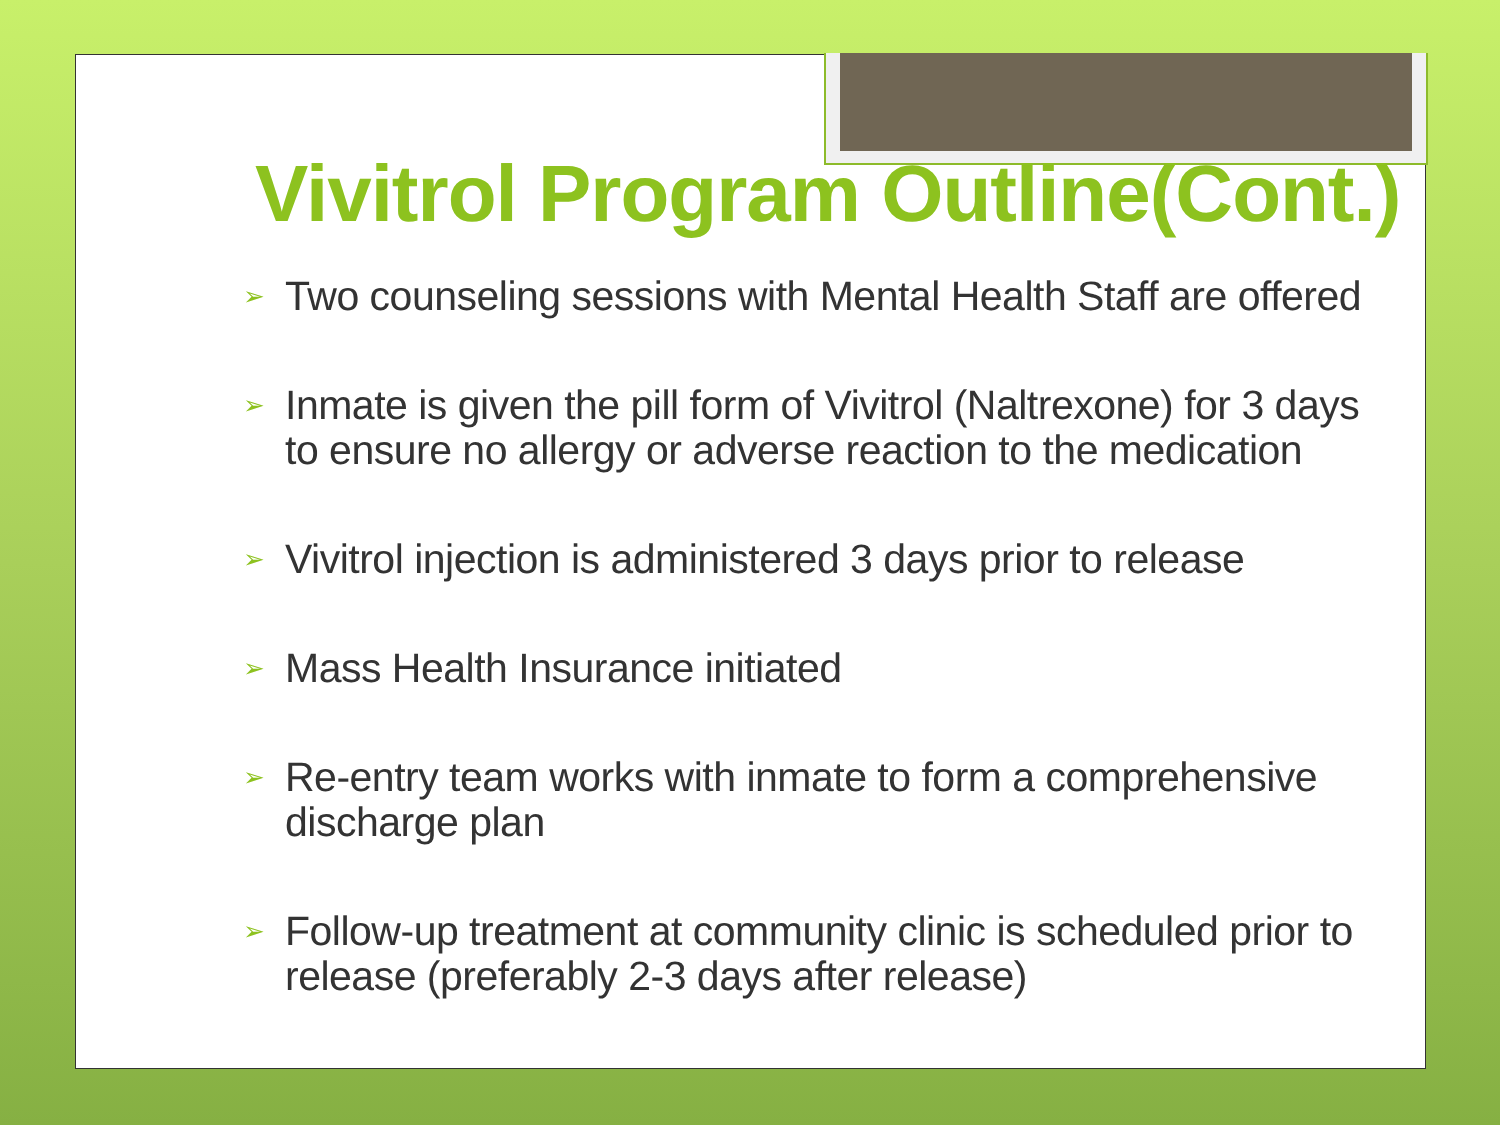Vivitrol Program Outline(Cont.)
➢ Two counseling sessions with Mental Health Staff are offered
➢ Inmate is given the pill form of Vivitrol (Naltrexone) for 3 days to ensure no allergy or adverse reaction to the medication
➢ Vivitrol injection is administered 3 days prior to release
➢ Mass Health Insurance initiated
➢ Re-entry team works with inmate to form a comprehensive discharge plan
➢ Follow-up treatment at community clinic is scheduled prior to release (preferably 2-3 days after release)